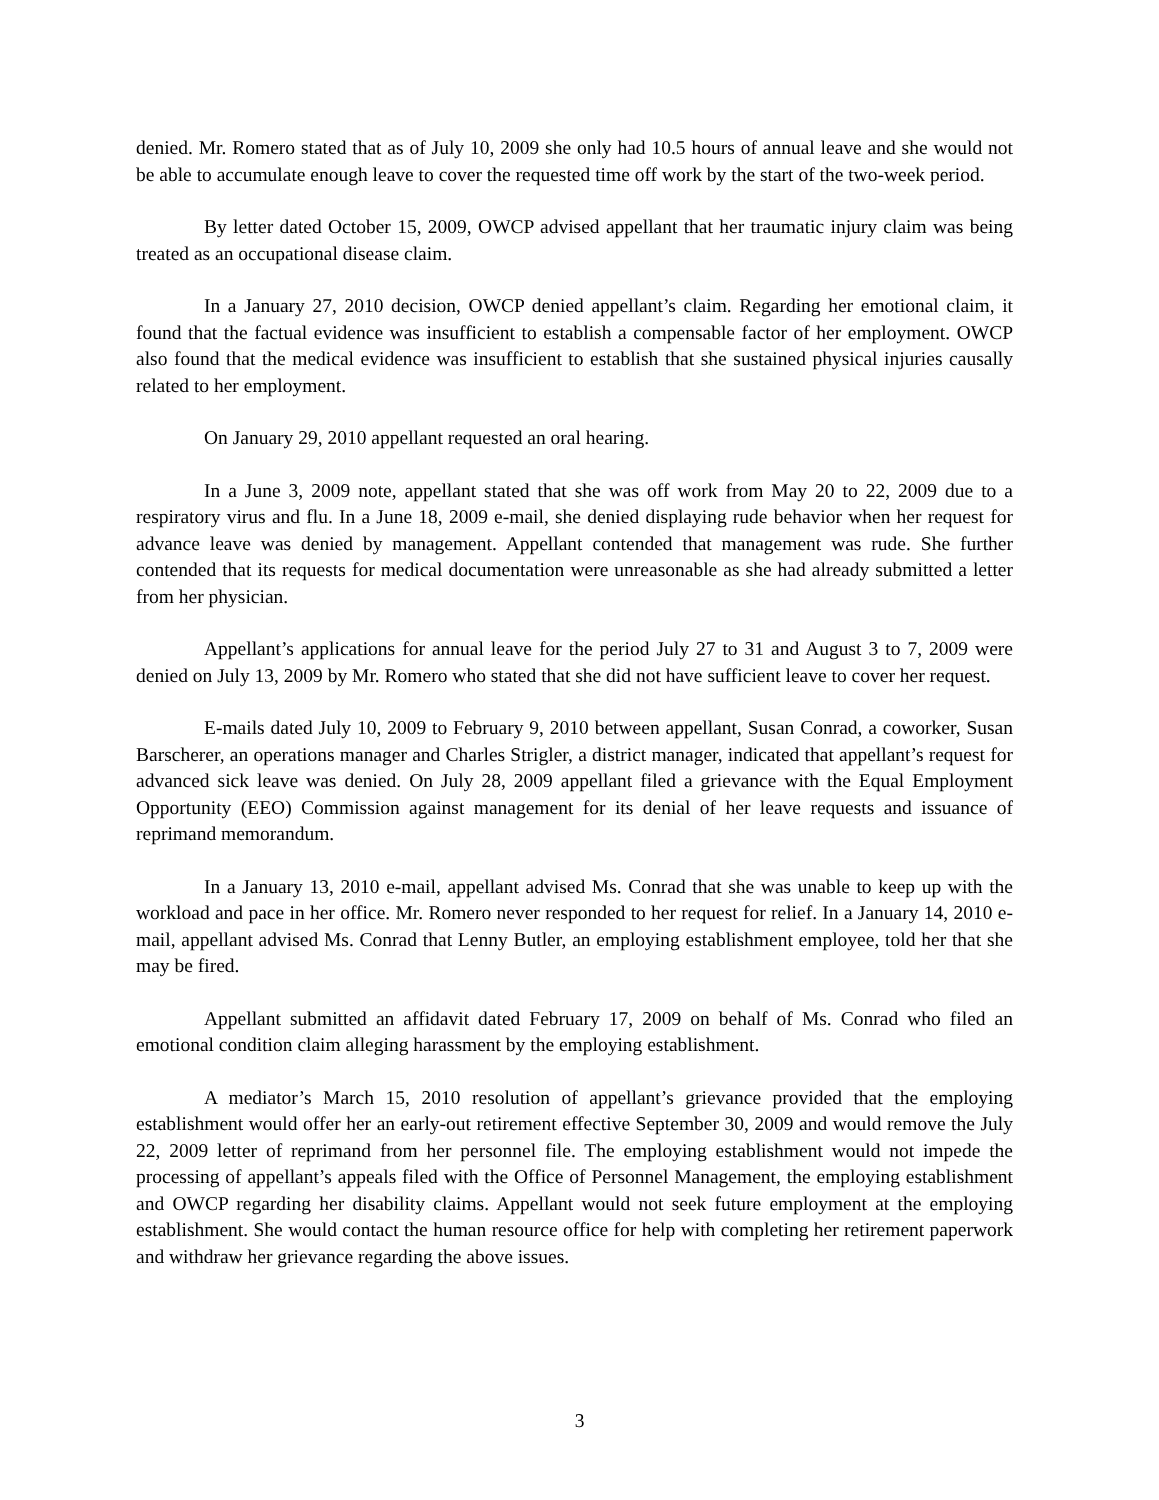denied. Mr. Romero stated that as of July 10, 2009 she only had 10.5 hours of annual leave and she would not be able to accumulate enough leave to cover the requested time off work by the start of the two-week period.
By letter dated October 15, 2009, OWCP advised appellant that her traumatic injury claim was being treated as an occupational disease claim.
In a January 27, 2010 decision, OWCP denied appellant’s claim. Regarding her emotional claim, it found that the factual evidence was insufficient to establish a compensable factor of her employment. OWCP also found that the medical evidence was insufficient to establish that she sustained physical injuries causally related to her employment.
On January 29, 2010 appellant requested an oral hearing.
In a June 3, 2009 note, appellant stated that she was off work from May 20 to 22, 2009 due to a respiratory virus and flu. In a June 18, 2009 e-mail, she denied displaying rude behavior when her request for advance leave was denied by management. Appellant contended that management was rude. She further contended that its requests for medical documentation were unreasonable as she had already submitted a letter from her physician.
Appellant’s applications for annual leave for the period July 27 to 31 and August 3 to 7, 2009 were denied on July 13, 2009 by Mr. Romero who stated that she did not have sufficient leave to cover her request.
E-mails dated July 10, 2009 to February 9, 2010 between appellant, Susan Conrad, a coworker, Susan Barscherer, an operations manager and Charles Strigler, a district manager, indicated that appellant’s request for advanced sick leave was denied. On July 28, 2009 appellant filed a grievance with the Equal Employment Opportunity (EEO) Commission against management for its denial of her leave requests and issuance of reprimand memorandum.
In a January 13, 2010 e-mail, appellant advised Ms. Conrad that she was unable to keep up with the workload and pace in her office. Mr. Romero never responded to her request for relief. In a January 14, 2010 e-mail, appellant advised Ms. Conrad that Lenny Butler, an employing establishment employee, told her that she may be fired.
Appellant submitted an affidavit dated February 17, 2009 on behalf of Ms. Conrad who filed an emotional condition claim alleging harassment by the employing establishment.
A mediator’s March 15, 2010 resolution of appellant’s grievance provided that the employing establishment would offer her an early-out retirement effective September 30, 2009 and would remove the July 22, 2009 letter of reprimand from her personnel file. The employing establishment would not impede the processing of appellant’s appeals filed with the Office of Personnel Management, the employing establishment and OWCP regarding her disability claims. Appellant would not seek future employment at the employing establishment. She would contact the human resource office for help with completing her retirement paperwork and withdraw her grievance regarding the above issues.
3